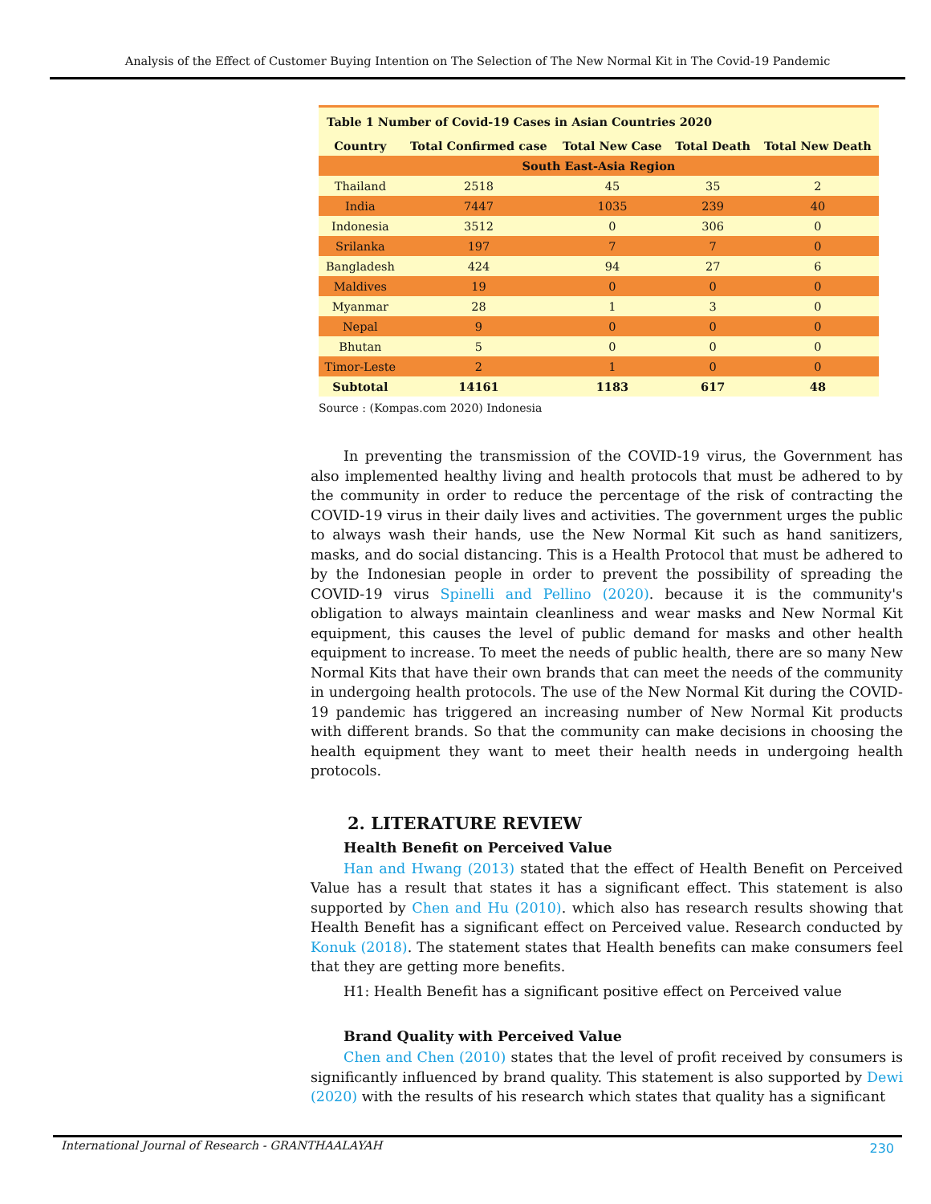Analysis of the Effect of Customer Buying Intention on The Selection of The New Normal Kit in The Covid-19 Pandemic
| Table 1 Number of Covid-19 Cases in Asian Countries 2020 | | | | |
| Country | Total Confirmed case | Total New Case | Total Death | Total New Death |
| South East-Asia Region | | | | |
| Thailand | 2518 | 45 | 35 | 2 |
| India | 7447 | 1035 | 239 | 40 |
| Indonesia | 3512 | 0 | 306 | 0 |
| Srilanka | 197 | 7 | 7 | 0 |
| Bangladesh | 424 | 94 | 27 | 6 |
| Maldives | 19 | 0 | 0 | 0 |
| Myanmar | 28 | 1 | 3 | 0 |
| Nepal | 9 | 0 | 0 | 0 |
| Bhutan | 5 | 0 | 0 | 0 |
| Timor-Leste | 2 | 1 | 0 | 0 |
| Subtotal | 14161 | 1183 | 617 | 48 |
Source : (Kompas.com 2020) Indonesia
In preventing the transmission of the COVID-19 virus, the Government has also implemented healthy living and health protocols that must be adhered to by the community in order to reduce the percentage of the risk of contracting the COVID-19 virus in their daily lives and activities. The government urges the public to always wash their hands, use the New Normal Kit such as hand sanitizers, masks, and do social distancing. This is a Health Protocol that must be adhered to by the Indonesian people in order to prevent the possibility of spreading the COVID-19 virus Spinelli and Pellino (2020). because it is the community's obligation to always maintain cleanliness and wear masks and New Normal Kit equipment, this causes the level of public demand for masks and other health equipment to increase. To meet the needs of public health, there are so many New Normal Kits that have their own brands that can meet the needs of the community in undergoing health protocols. The use of the New Normal Kit during the COVID-19 pandemic has triggered an increasing number of New Normal Kit products with different brands. So that the community can make decisions in choosing the health equipment they want to meet their health needs in undergoing health protocols.
2. LITERATURE REVIEW
Health Benefit on Perceived Value
Han and Hwang (2013) stated that the effect of Health Benefit on Perceived Value has a result that states it has a significant effect. This statement is also supported by Chen and Hu (2010). which also has research results showing that Health Benefit has a significant effect on Perceived value. Research conducted by Konuk (2018). The statement states that Health benefits can make consumers feel that they are getting more benefits.
H1: Health Benefit has a significant positive effect on Perceived value
Brand Quality with Perceived Value
Chen and Chen (2010) states that the level of profit received by consumers is significantly influenced by brand quality. This statement is also supported by Dewi (2020) with the results of his research which states that quality has a significant
International Journal of Research - GRANTHAALAYAH 230